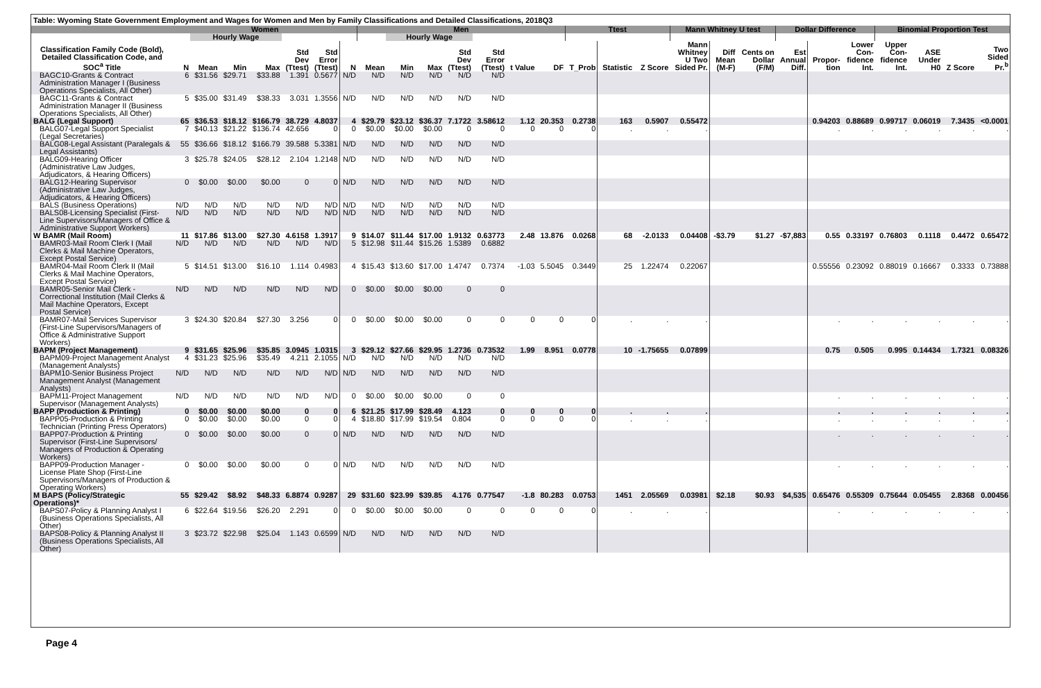Table: Wyoming State Government Employment and Wages for Women and Men by Family Classifications and Detailed Classifications, 2018Q3
| | Women | | | | | | | Men | | | | | | | Ttest | | | Mann Whitney U test | | | Dollar Difference | | | Binomial Proportion Test | | | |
| --- | --- | --- | --- | --- | --- | --- | --- | --- | --- | --- | --- | --- | --- | --- | --- | --- | --- | --- | --- | --- | --- | --- | --- | --- | --- | --- | --- |
| | | Hourly Wage | | | | | | | Hourly Wage | | | | | | | | | | | | | | | | | | |
| Classification Family Code (Bold), Detailed Classification Code, and SOC<sup>a</sup> Title | N | Mean | Min | Max | Std Dev (Ttest) | Std Error (Ttest) | N | Mean | Min | Max | Std Dev (Ttest) | Std Error (Ttest) | t Value | DF | T_Prob | Statistic | Z Score | Mann Whitney U Two Sided Pr. | Diff Mean (M-F) | Cents on Dollar (F/M) | Est Annual Diff. | Propor- tion | Lower Con- fidence Int. | Upper Con- fidence Int. | ASE Under H0 | Z Score | Two Sided Pr.<sup>b</sup> |
| BAGC10-Grants & Contract Administration Manager I (Business Operations Specialists, All Other) | 6 | $31.56 | $29.71 | $33.88 | 1.391 | 0.5677 | N/D | N/D | N/D | N/D | N/D | N/D | | | | | | | | | | | | | | | |
| BAGC11-Grants & Contract Administration Manager II (Business Operations Specialists, All Other) | 5 | $35.00 | $31.49 | $38.33 | 3.031 | 1.3556 | N/D | N/D | N/D | N/D | N/D | N/D | | | | | | | | | | | | | | | |
| BALG (Legal Support) | 65 | $36.53 | $18.12 | $166.79 | 38.729 | 4.8037 | 4 | $29.79 | $23.12 | $36.37 | 7.1722 | 3.58612 | 1.12 | 20.353 | 0.2738 | 163 | 0.5907 | 0.55472 | | | | 0.94203 | 0.88689 | 0.99717 | 0.06019 | 7.3435 | <0.0001 |
| BALG07-Legal Support Specialist (Legal Secretaries) | 7 | $40.13 | $21.22 | $136.74 | 42.656 | 0 | 0 | $0.00 | $0.00 | $0.00 | 0 | 0 | 0 | 0 | 0 | . | . | . | | | | . | . | . | . | . | . |
| BALG08-Legal Assistant (Paralegals & Legal Assistants) | 55 | $36.66 | $18.12 | $166.79 | 39.588 | 5.3381 | N/D | N/D | N/D | N/D | N/D | N/D | | | | | | | | | | | | | | | |
| BALG09-Hearing Officer (Administrative Law Judges, Adjudicators, & Hearing Officers) | 3 | $25.78 | $24.05 | $28.12 | 2.104 | 1.2148 | N/D | N/D | N/D | N/D | N/D | N/D | | | | | | | | | | | | | | | |
| BALG12-Hearing Supervisor (Administrative Law Judges, Adjudicators, & Hearing Officers) | 0 | $0.00 | $0.00 | $0.00 | 0 | 0 | N/D | N/D | N/D | N/D | N/D | N/D | | | | | | | | | | | | | | | |
| BALS (Business Operations) | N/D | N/D | N/D | N/D | N/D | N/D | N/D | N/D | N/D | N/D | N/D | N/D | | | | | | | | | | | | | | | |
| BALS08-Licensing Specialist (First-Line Supervisors/Managers of Office & Administrative Support Workers) | N/D | N/D | N/D | N/D | N/D | N/D | N/D | N/D | N/D | N/D | N/D | N/D | | | | | | | | | | | | | | | |
| W BAMR (Mail Room) | 11 | $17.86 | $13.00 | $27.30 | 4.6158 | 1.3917 | 9 | $14.07 | $11.44 | $17.00 | 1.9132 | 0.63773 | 2.48 | 13.876 | 0.0268 | 68 | -2.0133 | 0.04408 | -$3.79 | $1.27 | -$7,883 | 0.55 | 0.33197 | 0.76803 | 0.1118 | 0.4472 | 0.65472 |
| BAMR03-Mail Room Clerk I (Mail Clerks & Mail Machine Operators, Except Postal Service) | N/D | N/D | N/D | N/D | N/D | N/D | 5 | $12.98 | $11.44 | $15.26 | 1.5389 | 0.6882 | | | | | | | | | | | | | | | |
| BAMR04-Mail Room Clerk II (Mail Clerks & Mail Machine Operators, Except Postal Service) | 5 | $14.51 | $13.00 | $16.10 | 1.114 | 0.4983 | 4 | $15.43 | $13.60 | $17.00 | 1.4747 | 0.7374 | -1.03 | 5.5045 | 0.3449 | 25 | 1.22474 | 0.22067 | | | | 0.55556 | 0.23092 | 0.88019 | 0.16667 | 0.3333 | 0.73888 |
| BAMR05-Senior Mail Clerk - Correctional Institution (Mail Clerks & Mail Machine Operators, Except Postal Service) | N/D | N/D | N/D | N/D | N/D | N/D | 0 | $0.00 | $0.00 | $0.00 | 0 | 0 | | | | | | | | | | | | | | | |
| BAMR07-Mail Services Supervisor (First-Line Supervisors/Managers of Office & Administrative Support Workers) | 3 | $24.30 | $20.84 | $27.30 | 3.256 | 0 | 0 | $0.00 | $0.00 | $0.00 | 0 | 0 | 0 | 0 | 0 | . | . | . | | | | . | . | . | . | . | . |
| BAPM (Project Management) | 9 | $31.65 | $25.96 | $35.85 | 3.0945 | 1.0315 | 3 | $29.12 | $27.66 | $29.95 | 1.2736 | 0.73532 | 1.99 | 8.951 | 0.0778 | 10 | -1.75655 | 0.07899 | | | | 0.75 | 0.505 | 0.995 | 0.14434 | 1.7321 | 0.08326 |
| BAPM09-Project Management Analyst (Management Analysts) | 4 | $31.23 | $25.96 | $35.49 | 4.211 | 2.1055 | N/D | N/D | N/D | N/D | N/D | N/D | | | | | | | | | | | | | | | |
| BAPM10-Senior Business Project Management Analyst (Management Analysts) | N/D | N/D | N/D | N/D | N/D | N/D | N/D | N/D | N/D | N/D | N/D | N/D | | | | | | | | | | | | | | | |
| BAPM11-Project Management Supervisor (Management Analysts) | N/D | N/D | N/D | N/D | N/D | N/D | 0 | $0.00 | $0.00 | $0.00 | 0 | 0 | | | | | | | | | | . | . | . | . | . | . |
| BAPP (Production & Printing) | 0 | $0.00 | $0.00 | $0.00 | 0 | 0 | 6 | $21.25 | $17.99 | $28.49 | 4.123 | 0 | 0 | 0 | 0 | . | . | . | | | | . | . | . | . | . | . |
| BAPP05-Production & Printing Technician (Printing Press Operators) | 0 | $0.00 | $0.00 | $0.00 | 0 | 0 | 4 | $18.80 | $17.99 | $19.54 | 0.804 | 0 | 0 | 0 | 0 | . | . | . | | | | . | . | . | . | . | . |
| BAPP07-Production & Printing Supervisor (First-Line Supervisors/ Managers of Production & Operating Workers) | 0 | $0.00 | $0.00 | $0.00 | 0 | 0 | N/D | N/D | N/D | N/D | N/D | N/D | | | | | | | | | | . | . | . | . | . | . |
| BAPP09-Production Manager - License Plate Shop (First-Line Supervisors/Managers of Production & Operating Workers) | 0 | $0.00 | $0.00 | $0.00 | 0 | 0 | N/D | N/D | N/D | N/D | N/D | N/D | | | | | | | | | | . | . | . | . | . | . |
| M BAPS (Policy/Strategic Operations)* | 55 | $29.42 | $8.92 | $48.33 | 6.8874 | 0.9287 | 29 | $31.60 | $23.99 | $39.85 | 4.176 | 0.77547 | -1.8 | 80.283 | 0.0753 | 1451 | 2.05569 | 0.03981 | $2.18 | $0.93 | $4,535 | 0.65476 | 0.55309 | 0.75644 | 0.05455 | 2.8368 | 0.00456 |
| BAPS07-Policy & Planning Analyst I (Business Operations Specialists, All Other) | 6 | $22.64 | $19.56 | $26.20 | 2.291 | 0 | 0 | $0.00 | $0.00 | $0.00 | 0 | 0 | 0 | 0 | 0 | . | . | . | | | | . | . | . | . | . | . |
| BAPS08-Policy & Planning Analyst II (Business Operations Specialists, All Other) | 3 | $23.72 | $22.98 | $25.04 | 1.143 | 0.6599 | N/D | N/D | N/D | N/D | N/D | N/D | | | | | | | | | | | | | | | |
Page 4